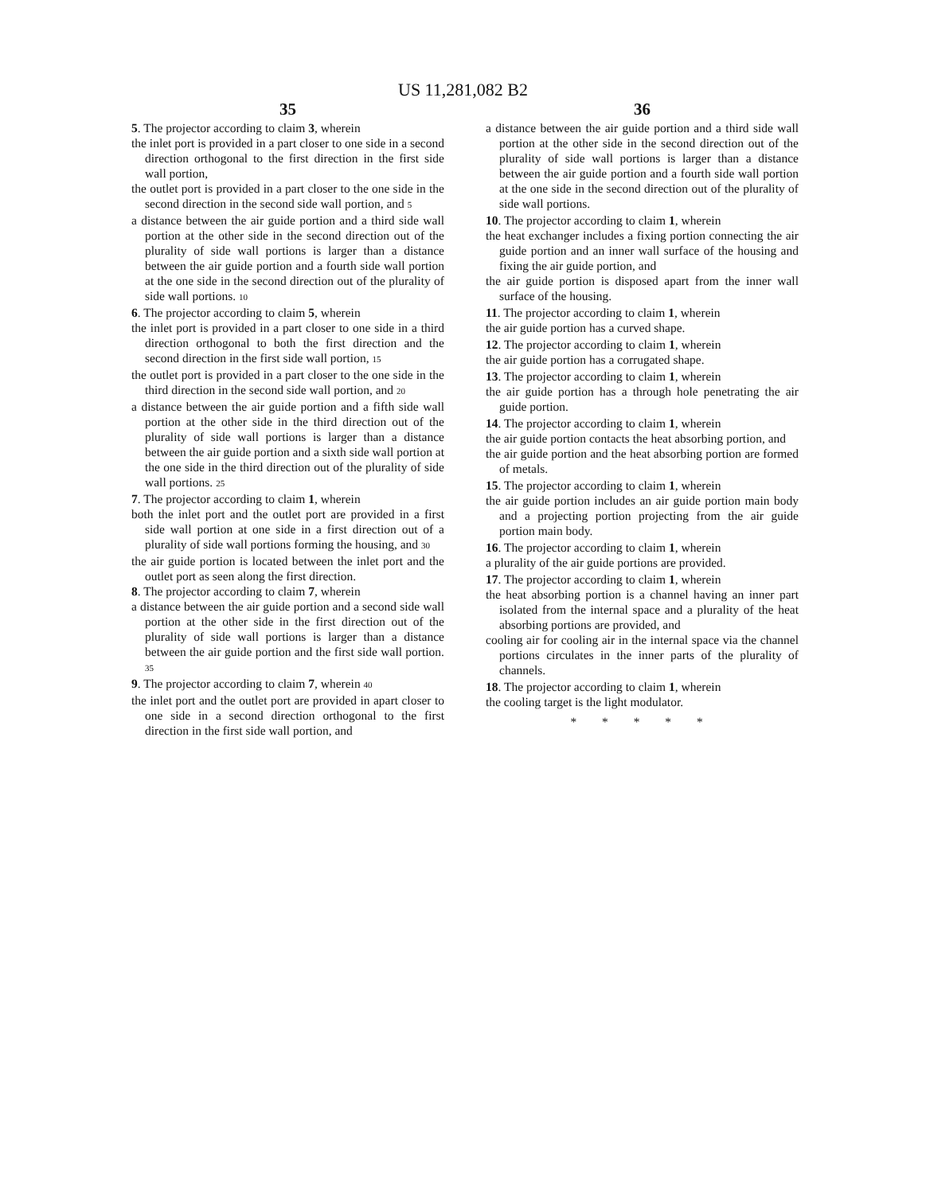US 11,281,082 B2
35
5. The projector according to claim 3, wherein
the inlet port is provided in a part closer to one side in a second direction orthogonal to the first direction in the first side wall portion,
the outlet port is provided in a part closer to the one side in the second direction in the second side wall portion, and 5
a distance between the air guide portion and a third side wall portion at the other side in the second direction out of the plurality of side wall portions is larger than a distance between the air guide portion and a fourth side wall portion at the one side in the second direction out of the plurality of side wall portions. 10
6. The projector according to claim 5, wherein
the inlet port is provided in a part closer to one side in a third direction orthogonal to both the first direction and the second direction in the first side wall portion, 15
the outlet port is provided in a part closer to the one side in the third direction in the second side wall portion, and 20
a distance between the air guide portion and a fifth side wall portion at the other side in the third direction out of the plurality of side wall portions is larger than a distance between the air guide portion and a sixth side wall portion at the one side in the third direction out of the plurality of side wall portions. 25
7. The projector according to claim 1, wherein
both the inlet port and the outlet port are provided in a first side wall portion at one side in a first direction out of a plurality of side wall portions forming the housing, and 30
the air guide portion is located between the inlet port and the outlet port as seen along the first direction.
8. The projector according to claim 7, wherein
a distance between the air guide portion and a second side wall portion at the other side in the first direction out of the plurality of side wall portions is larger than a distance between the air guide portion and the first side wall portion. 35
9. The projector according to claim 7, wherein 40
the inlet port and the outlet port are provided in apart closer to one side in a second direction orthogonal to the first direction in the first side wall portion, and
36
a distance between the air guide portion and a third side wall portion at the other side in the second direction out of the plurality of side wall portions is larger than a distance between the air guide portion and a fourth side wall portion at the one side in the second direction out of the plurality of side wall portions.
10. The projector according to claim 1, wherein
the heat exchanger includes a fixing portion connecting the air guide portion and an inner wall surface of the housing and fixing the air guide portion, and
the air guide portion is disposed apart from the inner wall surface of the housing.
11. The projector according to claim 1, wherein
the air guide portion has a curved shape.
12. The projector according to claim 1, wherein
the air guide portion has a corrugated shape.
13. The projector according to claim 1, wherein
the air guide portion has a through hole penetrating the air guide portion.
14. The projector according to claim 1, wherein
the air guide portion contacts the heat absorbing portion, and
the air guide portion and the heat absorbing portion are formed of metals.
15. The projector according to claim 1, wherein
the air guide portion includes an air guide portion main body and a projecting portion projecting from the air guide portion main body.
16. The projector according to claim 1, wherein
a plurality of the air guide portions are provided.
17. The projector according to claim 1, wherein
the heat absorbing portion is a channel having an inner part isolated from the internal space and a plurality of the heat absorbing portions are provided, and
cooling air for cooling air in the internal space via the channel portions circulates in the inner parts of the plurality of channels.
18. The projector according to claim 1, wherein
the cooling target is the light modulator.
* * * * *